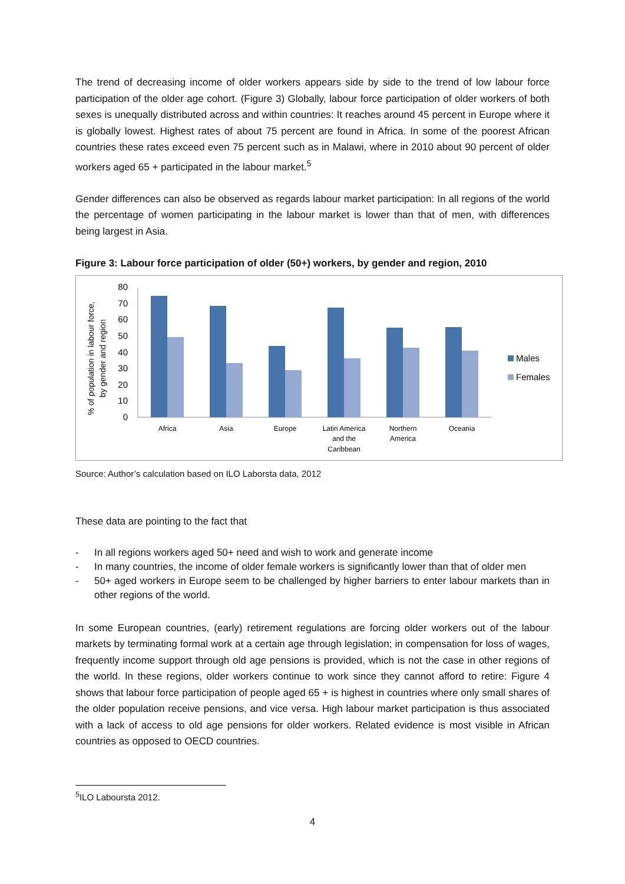The trend of decreasing income of older workers appears side by side to the trend of low labour force participation of the older age cohort. (Figure 3) Globally, labour force participation of older workers of both sexes is unequally distributed across and within countries: It reaches around 45 percent in Europe where it is globally lowest. Highest rates of about 75 percent are found in Africa. In some of the poorest African countries these rates exceed even 75 percent such as in Malawi, where in 2010 about 90 percent of older workers aged 65 + participated in the labour market.<sup>5</sup>
Gender differences can also be observed as regards labour market participation: In all regions of the world the percentage of women participating in the labour market is lower than that of men, with differences being largest in Asia.
Figure 3: Labour force participation of older (50+) workers, by gender and region, 2010
% of population in labour force,
by gender and region
0
10
20
30
40
50
60
70
80
Africa
Asia
Europe
Latin America
and the
Caribbean
Northern
America
Oceania
Males
Females
Source: Author’s calculation based on ILO Laborsta data, 2012
These data are pointing to the fact that
- In all regions workers aged 50+ need and wish to work and generate income
- In many countries, the income of older female workers is significantly lower than that of older men
- 50+ aged workers in Europe seem to be challenged by higher barriers to enter labour markets than in other regions of the world.
In some European countries, (early) retirement regulations are forcing older workers out of the labour markets by terminating formal work at a certain age through legislation; in compensation for loss of wages, frequently income support through old age pensions is provided, which is not the case in other regions of the world. In these regions, older workers continue to work since they cannot afford to retire: Figure 4 shows that labour force participation of people aged 65 + is highest in countries where only small shares of the older population receive pensions, and vice versa. High labour market participation is thus associated with a lack of access to old age pensions for older workers. Related evidence is most visible in African countries as opposed to OECD countries.
<sup>5</sup> ILO Laboursta 2012.
4